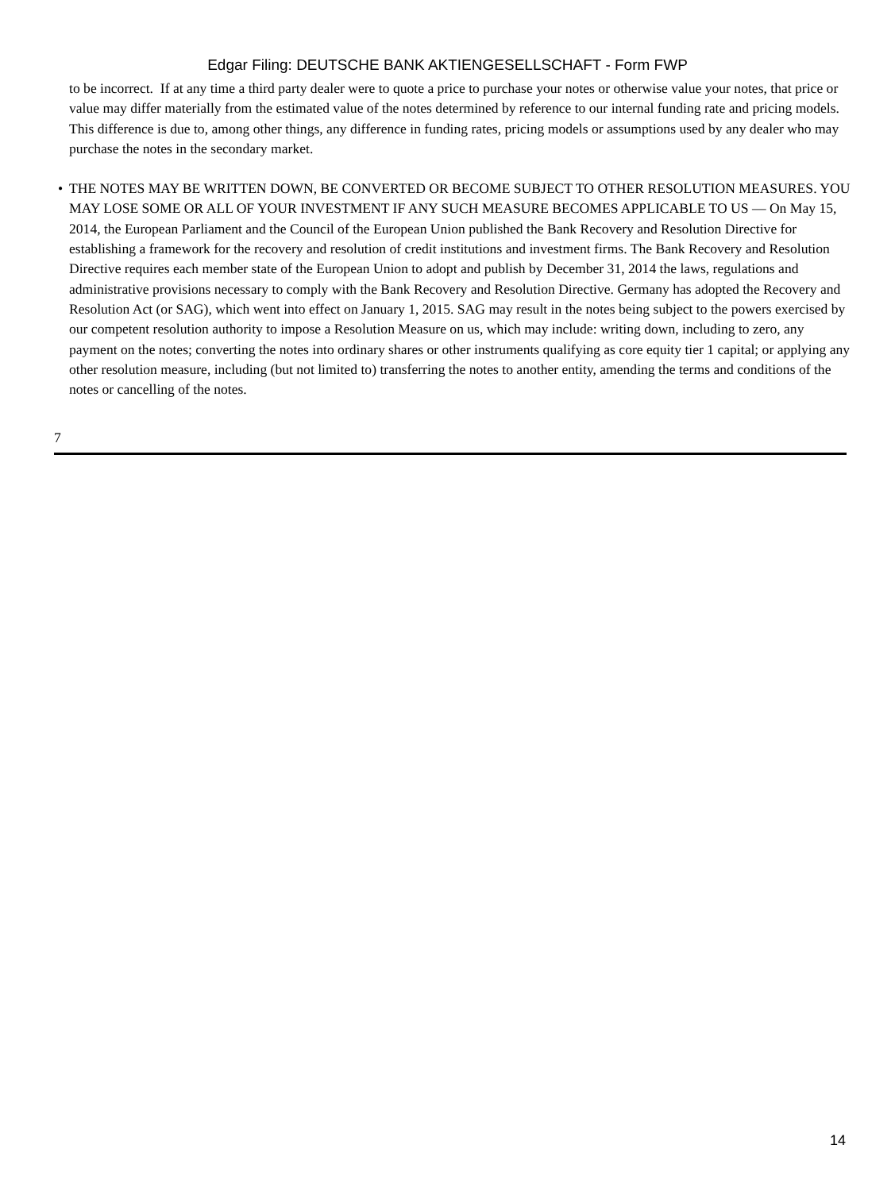Edgar Filing: DEUTSCHE BANK AKTIENGESELLSCHAFT - Form FWP
to be incorrect. If at any time a third party dealer were to quote a price to purchase your notes or otherwise value your notes, that price or value may differ materially from the estimated value of the notes determined by reference to our internal funding rate and pricing models. This difference is due to, among other things, any difference in funding rates, pricing models or assumptions used by any dealer who may purchase the notes in the secondary market.
• THE NOTES MAY BE WRITTEN DOWN, BE CONVERTED OR BECOME SUBJECT TO OTHER RESOLUTION MEASURES. YOU MAY LOSE SOME OR ALL OF YOUR INVESTMENT IF ANY SUCH MEASURE BECOMES APPLICABLE TO US — On May 15, 2014, the European Parliament and the Council of the European Union published the Bank Recovery and Resolution Directive for establishing a framework for the recovery and resolution of credit institutions and investment firms. The Bank Recovery and Resolution Directive requires each member state of the European Union to adopt and publish by December 31, 2014 the laws, regulations and administrative provisions necessary to comply with the Bank Recovery and Resolution Directive. Germany has adopted the Recovery and Resolution Act (or SAG), which went into effect on January 1, 2015. SAG may result in the notes being subject to the powers exercised by our competent resolution authority to impose a Resolution Measure on us, which may include: writing down, including to zero, any payment on the notes; converting the notes into ordinary shares or other instruments qualifying as core equity tier 1 capital; or applying any other resolution measure, including (but not limited to) transferring the notes to another entity, amending the terms and conditions of the notes or cancelling of the notes.
7
14